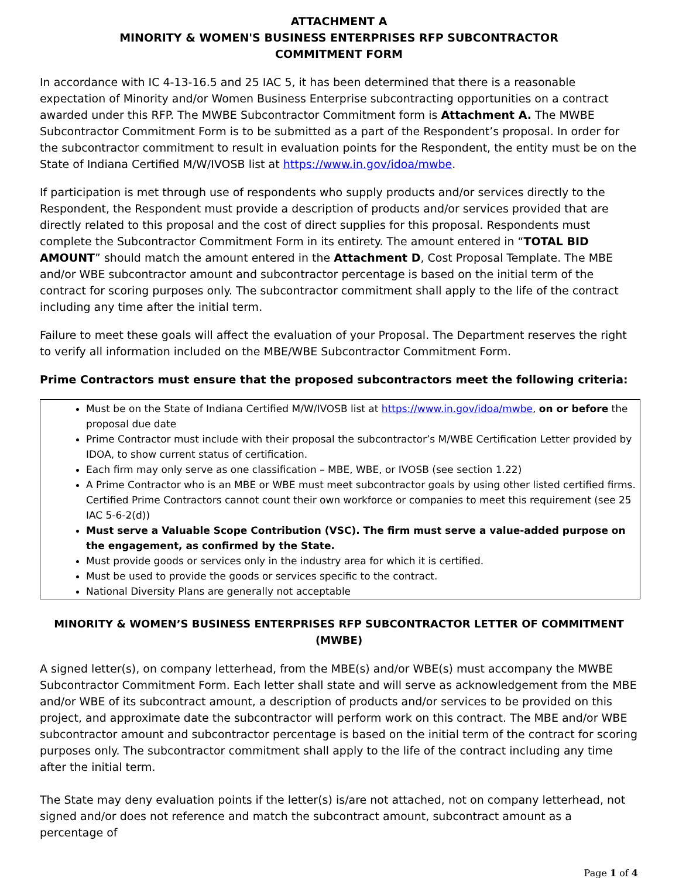ATTACHMENT A
MINORITY & WOMEN'S BUSINESS ENTERPRISES RFP SUBCONTRACTOR
COMMITMENT FORM
In accordance with IC 4-13-16.5 and 25 IAC 5, it has been determined that there is a reasonable expectation of Minority and/or Women Business Enterprise subcontracting opportunities on a contract awarded under this RFP. The MWBE Subcontractor Commitment form is Attachment A. The MWBE Subcontractor Commitment Form is to be submitted as a part of the Respondent’s proposal. In order for the subcontractor commitment to result in evaluation points for the Respondent, the entity must be on the State of Indiana Certified M/W/IVOSB list at https://www.in.gov/idoa/mwbe.
If participation is met through use of respondents who supply products and/or services directly to the Respondent, the Respondent must provide a description of products and/or services provided that are directly related to this proposal and the cost of direct supplies for this proposal. Respondents must complete the Subcontractor Commitment Form in its entirety. The amount entered in “TOTAL BID AMOUNT” should match the amount entered in the Attachment D, Cost Proposal Template. The MBE and/or WBE subcontractor amount and subcontractor percentage is based on the initial term of the contract for scoring purposes only. The subcontractor commitment shall apply to the life of the contract including any time after the initial term.
Failure to meet these goals will affect the evaluation of your Proposal. The Department reserves the right to verify all information included on the MBE/WBE Subcontractor Commitment Form.
Prime Contractors must ensure that the proposed subcontractors meet the following criteria:
Must be on the State of Indiana Certified M/W/IVOSB list at https://www.in.gov/idoa/mwbe, on or before the proposal due date
Prime Contractor must include with their proposal the subcontractor’s M/WBE Certification Letter provided by IDOA, to show current status of certification.
Each firm may only serve as one classification – MBE, WBE, or IVOSB (see section 1.22)
A Prime Contractor who is an MBE or WBE must meet subcontractor goals by using other listed certified firms. Certified Prime Contractors cannot count their own workforce or companies to meet this requirement (see 25 IAC 5-6-2(d))
Must serve a Valuable Scope Contribution (VSC). The firm must serve a value-added purpose on the engagement, as confirmed by the State.
Must provide goods or services only in the industry area for which it is certified.
Must be used to provide the goods or services specific to the contract.
National Diversity Plans are generally not acceptable
MINORITY & WOMEN’S BUSINESS ENTERPRISES RFP SUBCONTRACTOR LETTER OF COMMITMENT (MWBE)
A signed letter(s), on company letterhead, from the MBE(s) and/or WBE(s) must accompany the MWBE Subcontractor Commitment Form. Each letter shall state and will serve as acknowledgement from the MBE and/or WBE of its subcontract amount, a description of products and/or services to be provided on this project, and approximate date the subcontractor will perform work on this contract. The MBE and/or WBE subcontractor amount and subcontractor percentage is based on the initial term of the contract for scoring purposes only. The subcontractor commitment shall apply to the life of the contract including any time after the initial term.
The State may deny evaluation points if the letter(s) is/are not attached, not on company letterhead, not signed and/or does not reference and match the subcontract amount, subcontract amount as a percentage of
Page 1 of 4